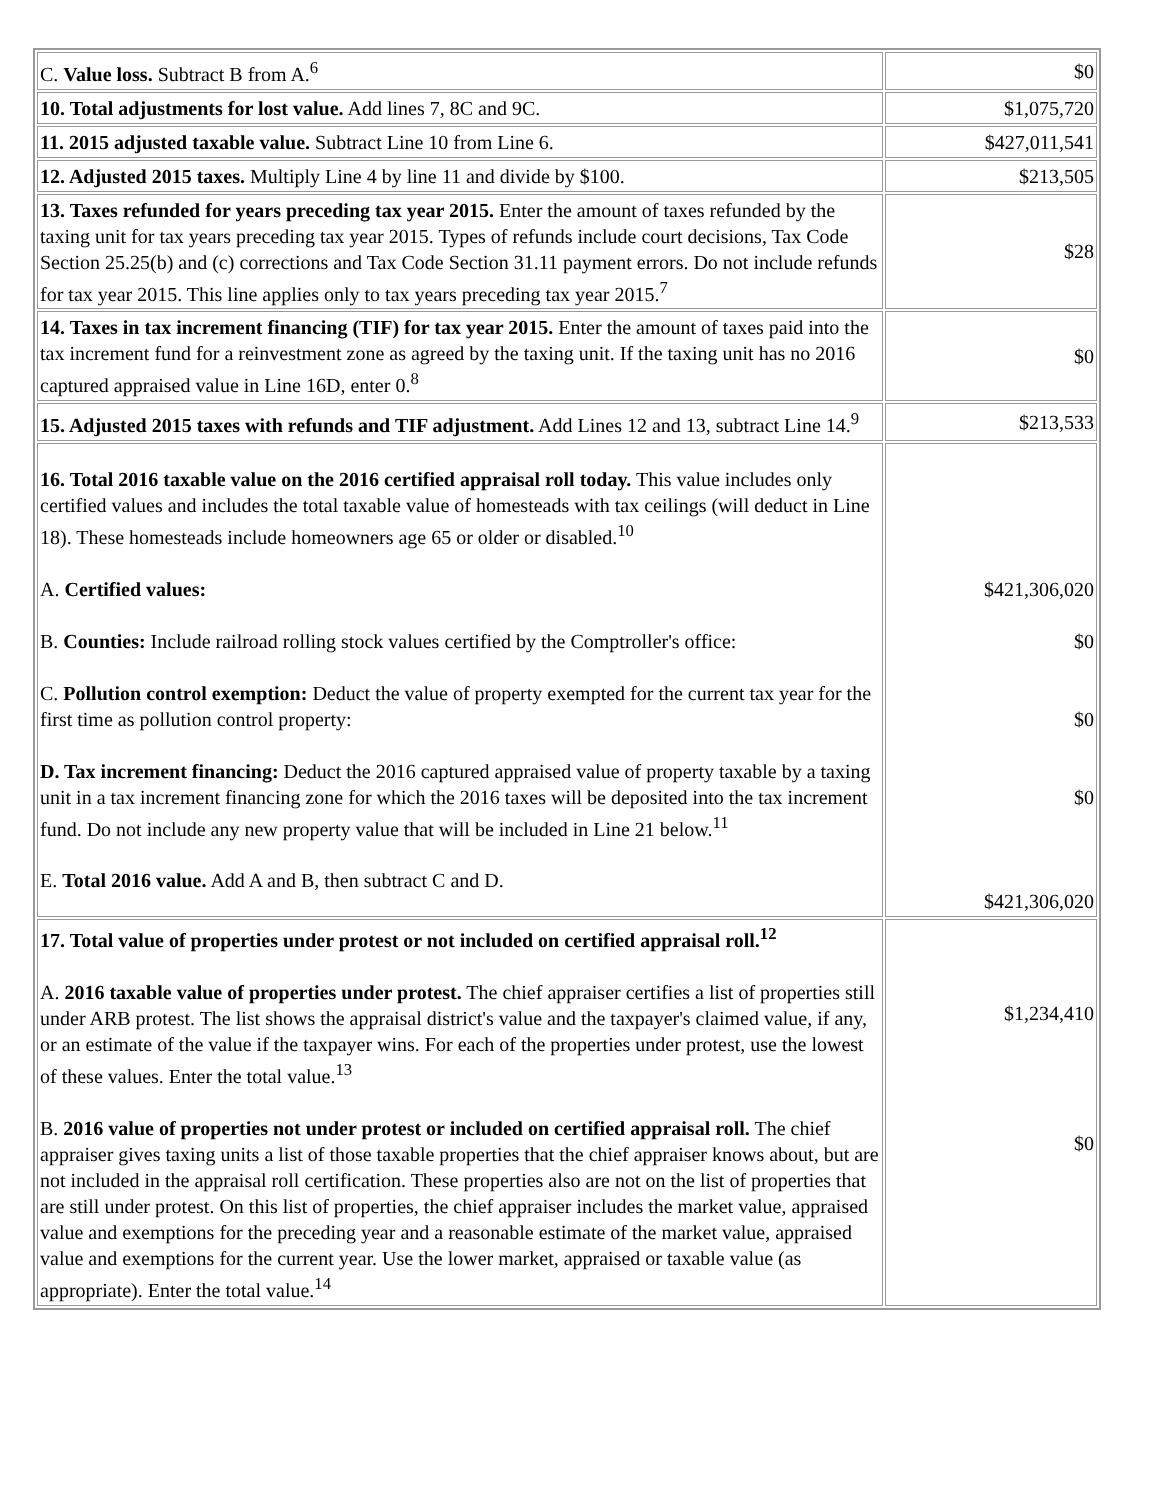| C. Value loss. Subtract B from A.<sup>6</sup> | $0 |
| 10. Total adjustments for lost value. Add lines 7, 8C and 9C. | $1,075,720 |
| 11. 2015 adjusted taxable value. Subtract Line 10 from Line 6. | $427,011,541 |
| 12. Adjusted 2015 taxes. Multiply Line 4 by line 11 and divide by $100. | $213,505 |
| 13. Taxes refunded for years preceding tax year 2015. Enter the amount of taxes refunded by the taxing unit for tax years preceding tax year 2015. Types of refunds include court decisions, Tax Code Section 25.25(b) and (c) corrections and Tax Code Section 31.11 payment errors. Do not include refunds for tax year 2015. This line applies only to tax years preceding tax year 2015.<sup>7</sup> | $28 |
| 14. Taxes in tax increment financing (TIF) for tax year 2015. Enter the amount of taxes paid into the tax increment fund for a reinvestment zone as agreed by the taxing unit. If the taxing unit has no 2016 captured appraised value in Line 16D, enter 0.<sup>8</sup> | $0 |
| 15. Adjusted 2015 taxes with refunds and TIF adjustment. Add Lines 12 and 13, subtract Line 14.<sup>9</sup> | $213,533 |
| 16. Total 2016 taxable value on the 2016 certified appraisal roll today. This value includes only certified values and includes the total taxable value of homesteads with tax ceilings (will deduct in Line 18). These homesteads include homeowners age 65 or older or disabled.<sup>10</sup> A. Certified values: B. Counties: Include railroad rolling stock values certified by the Comptroller's office: C. Pollution control exemption: Deduct the value of property exempted for the current tax year for the first time as pollution control property: D. Tax increment financing: Deduct the 2016 captured appraised value of property taxable by a taxing unit in a tax increment financing zone for which the 2016 taxes will be deposited into the tax increment fund. Do not include any new property value that will be included in Line 21 below.<sup>11</sup> E. Total 2016 value. Add A and B, then subtract C and D. | $421,306,020 $0 $0 $0 $421,306,020 |
| 17. Total value of properties under protest or not included on certified appraisal roll.<sup>12</sup> A. 2016 taxable value of properties under protest. The chief appraiser certifies a list of properties still under ARB protest. The list shows the appraisal district's value and the taxpayer's claimed value, if any, or an estimate of the value if the taxpayer wins. For each of the properties under protest, use the lowest of these values. Enter the total value.<sup>13</sup> B. 2016 value of properties not under protest or included on certified appraisal roll. The chief appraiser gives taxing units a list of those taxable properties that the chief appraiser knows about, but are not included in the appraisal roll certification. These properties also are not on the list of properties that are still under protest. On this list of properties, the chief appraiser includes the market value, appraised value and exemptions for the preceding year and a reasonable estimate of the market value, appraised value and exemptions for the current year. Use the lower market, appraised or taxable value (as appropriate). Enter the total value.<sup>14</sup> | $1,234,410 $0 |